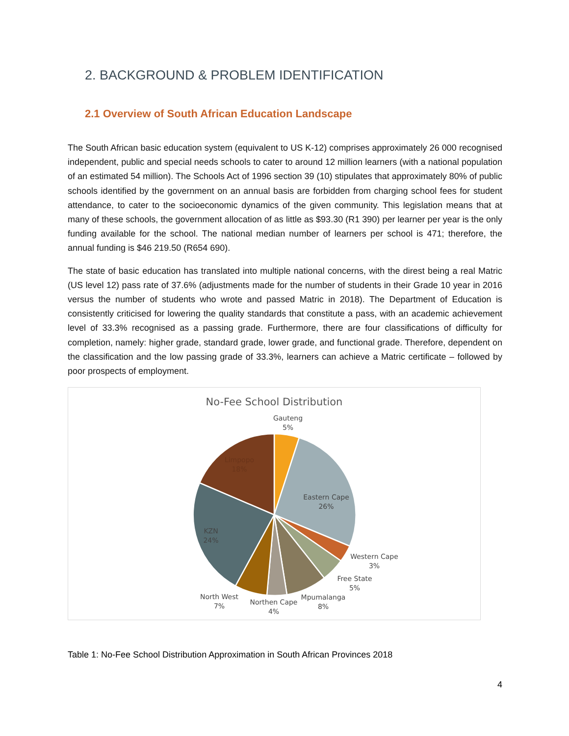2. BACKGROUND & PROBLEM IDENTIFICATION
2.1 Overview of South African Education Landscape
The South African basic education system (equivalent to US K-12) comprises approximately 26 000 recognised independent, public and special needs schools to cater to around 12 million learners (with a national population of an estimated 54 million). The Schools Act of 1996 section 39 (10) stipulates that approximately 80% of public schools identified by the government on an annual basis are forbidden from charging school fees for student attendance, to cater to the socioeconomic dynamics of the given community. This legislation means that at many of these schools, the government allocation of as little as $93.30 (R1 390) per learner per year is the only funding available for the school. The national median number of learners per school is 471; therefore, the annual funding is $46 219.50 (R654 690).
The state of basic education has translated into multiple national concerns, with the direst being a real Matric (US level 12) pass rate of 37.6% (adjustments made for the number of students in their Grade 10 year in 2016 versus the number of students who wrote and passed Matric in 2018). The Department of Education is consistently criticised for lowering the quality standards that constitute a pass, with an academic achievement level of 33.3% recognised as a passing grade. Furthermore, there are four classifications of difficulty for completion, namely: higher grade, standard grade, lower grade, and functional grade. Therefore, dependent on the classification and the low passing grade of 33.3%, learners can achieve a Matric certificate – followed by poor prospects of employment.
No-Fee School Distribution
Gauteng
5%
Eastern Cape
26%
Western Cape
3%
Free State
5%
Mpumalanga
8%
Northen Cape
4%
North West
7%
KZN
24%
Limpopo
18%
Table 1: No-Fee School Distribution Approximation in South African Provinces 2018
4